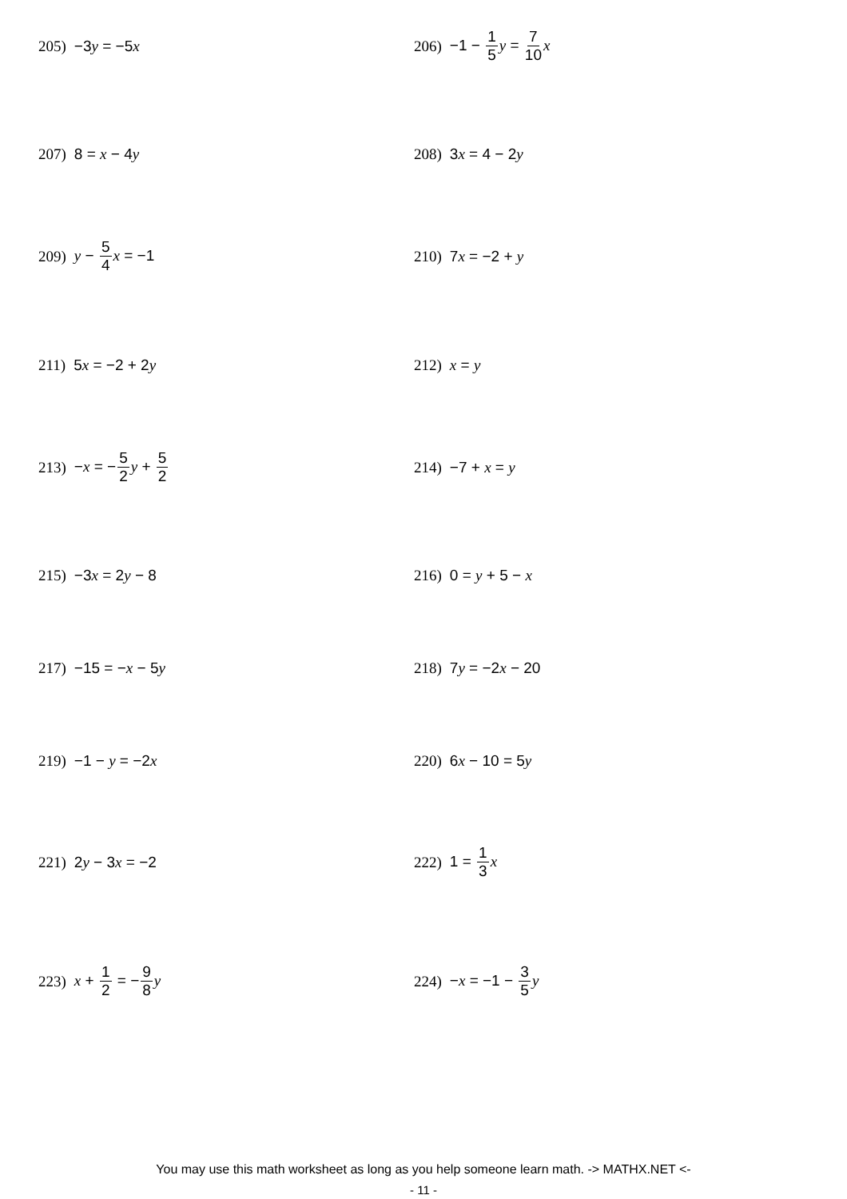205) −3y = −5x 206) −1 − 1 5 y = 7 10 x
207) 8 = x − 4y 208) 3x = 4 − 2y
209) y − 5 4 x = −1 210) 7x = −2 + y
211) 5x = −2 + 2y 212) x = y
213) −x = −5 2 y + 5 2 214) −7 + x = y
215) −3x = 2y − 8 216) 0 = y + 5 − x
217) −15 = −x − 5y 218) 7y = −2x − 20
219) −1 − y = −2x 220) 6x − 10 = 5y
221) 2y − 3x = −2 222) 1 = 1 3 x
223) x + 1 2 = −9 8 y 224) −x = −1 − 3 5 y
You may use this math worksheet as long as you help someone learn math. -> MATHX.NET <-
- 11 -